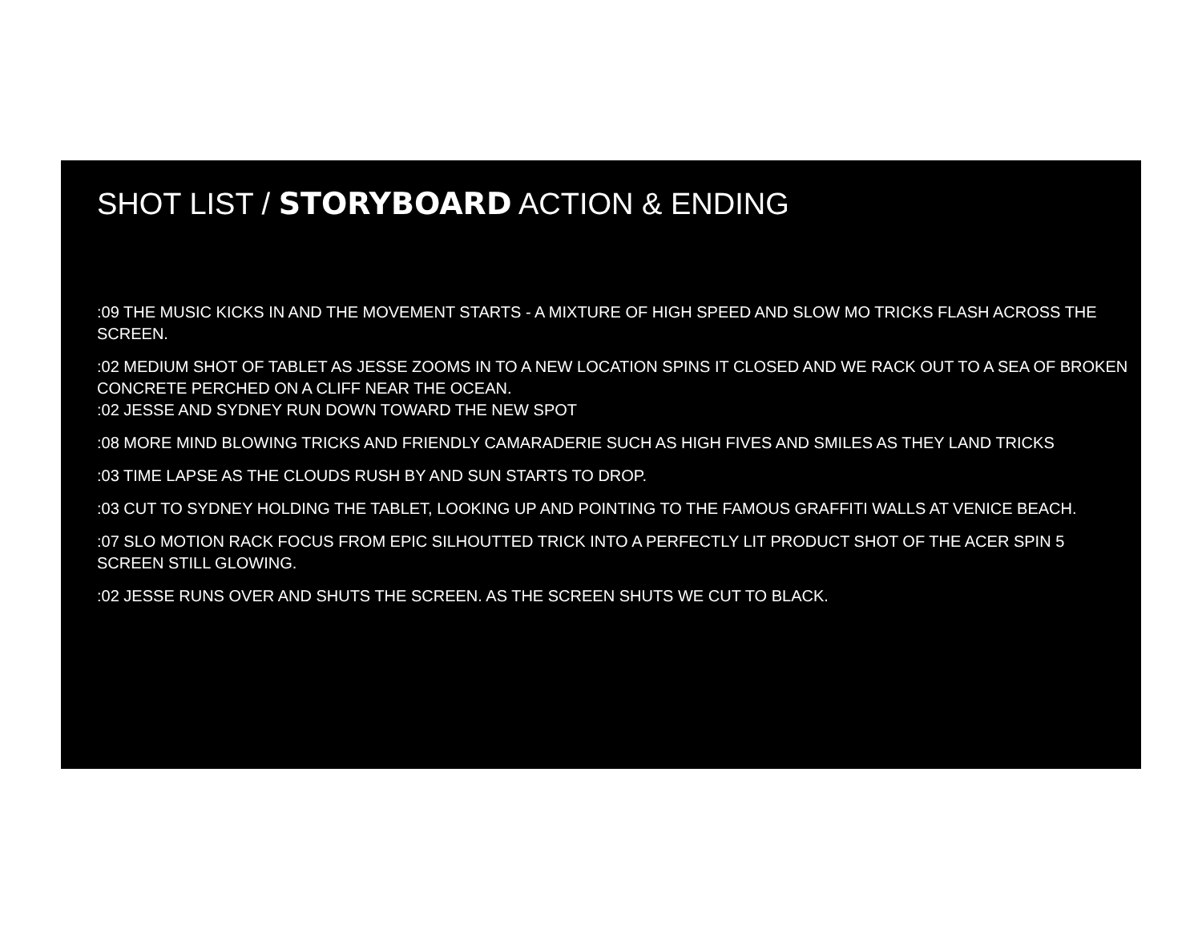SHOT LIST / STORYBOARD ACTION & ENDING
:09 THE MUSIC KICKS IN AND THE MOVEMENT STARTS - A MIXTURE OF HIGH SPEED AND SLOW MO TRICKS FLASH ACROSS THE SCREEN.
:02 MEDIUM SHOT OF TABLET AS JESSE ZOOMS IN TO A NEW LOCATION SPINS IT CLOSED AND WE RACK OUT TO A SEA OF BROKEN CONCRETE PERCHED ON A CLIFF NEAR THE OCEAN.
:02 JESSE AND SYDNEY RUN DOWN TOWARD THE NEW SPOT
:08 MORE MIND BLOWING TRICKS AND FRIENDLY CAMARADERIE SUCH AS HIGH FIVES AND SMILES AS THEY LAND TRICKS
:03 TIME LAPSE AS THE CLOUDS RUSH BY AND SUN STARTS TO DROP.
:03 CUT TO SYDNEY HOLDING THE TABLET, LOOKING UP AND POINTING TO THE FAMOUS GRAFFITI WALLS AT VENICE BEACH.
:07 SLO MOTION RACK FOCUS FROM EPIC SILHOUTTED TRICK INTO A PERFECTLY LIT PRODUCT SHOT OF THE ACER SPIN 5 SCREEN STILL GLOWING.
:02 JESSE RUNS OVER AND SHUTS THE SCREEN. AS THE SCREEN SHUTS WE CUT TO BLACK.